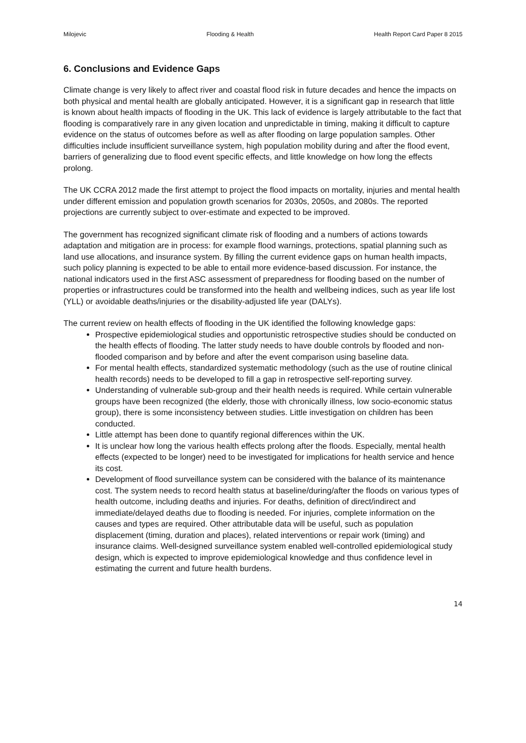Milojevic Flooding & Health Health Report Card Paper 8 2015
6. Conclusions and Evidence Gaps
Climate change is very likely to affect river and coastal flood risk in future decades and hence the impacts on both physical and mental health are globally anticipated. However, it is a significant gap in research that little is known about health impacts of flooding in the UK. This lack of evidence is largely attributable to the fact that flooding is comparatively rare in any given location and unpredictable in timing, making it difficult to capture evidence on the status of outcomes before as well as after flooding on large population samples. Other difficulties include insufficient surveillance system, high population mobility during and after the flood event, barriers of generalizing due to flood event specific effects, and little knowledge on how long the effects prolong.
The UK CCRA 2012 made the first attempt to project the flood impacts on mortality, injuries and mental health under different emission and population growth scenarios for 2030s, 2050s, and 2080s. The reported projections are currently subject to over-estimate and expected to be improved.
The government has recognized significant climate risk of flooding and a numbers of actions towards adaptation and mitigation are in process: for example flood warnings, protections, spatial planning such as land use allocations, and insurance system. By filling the current evidence gaps on human health impacts, such policy planning is expected to be able to entail more evidence-based discussion. For instance, the national indicators used in the first ASC assessment of preparedness for flooding based on the number of properties or infrastructures could be transformed into the health and wellbeing indices, such as year life lost (YLL) or avoidable deaths/injuries or the disability-adjusted life year (DALYs).
The current review on health effects of flooding in the UK identified the following knowledge gaps:
Prospective epidemiological studies and opportunistic retrospective studies should be conducted on the health effects of flooding. The latter study needs to have double controls by flooded and non-flooded comparison and by before and after the event comparison using baseline data.
For mental health effects, standardized systematic methodology (such as the use of routine clinical health records) needs to be developed to fill a gap in retrospective self-reporting survey.
Understanding of vulnerable sub-group and their health needs is required. While certain vulnerable groups have been recognized (the elderly, those with chronically illness, low socio-economic status group), there is some inconsistency between studies. Little investigation on children has been conducted.
Little attempt has been done to quantify regional differences within the UK.
It is unclear how long the various health effects prolong after the floods. Especially, mental health effects (expected to be longer) need to be investigated for implications for health service and hence its cost.
Development of flood surveillance system can be considered with the balance of its maintenance cost. The system needs to record health status at baseline/during/after the floods on various types of health outcome, including deaths and injuries. For deaths, definition of direct/indirect and immediate/delayed deaths due to flooding is needed. For injuries, complete information on the causes and types are required. Other attributable data will be useful, such as population displacement (timing, duration and places), related interventions or repair work (timing) and insurance claims. Well-designed surveillance system enabled well-controlled epidemiological study design, which is expected to improve epidemiological knowledge and thus confidence level in estimating the current and future health burdens.
14